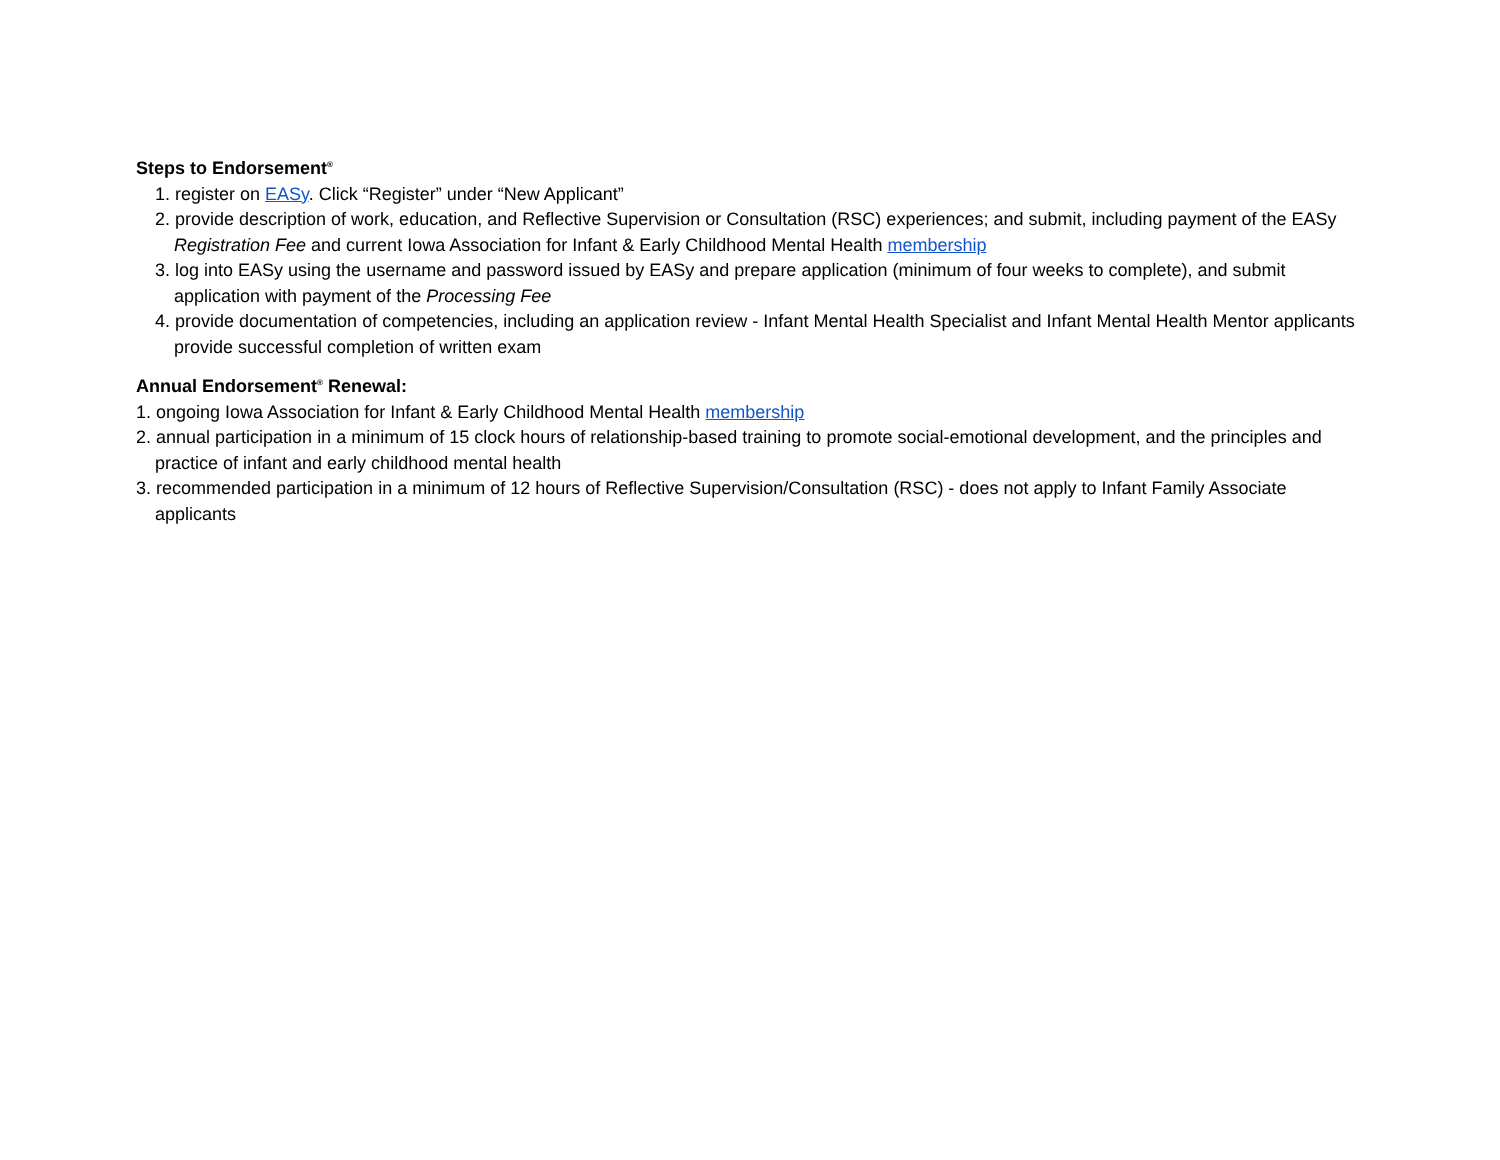Steps to Endorsement<sup>®</sup>
1. register on EASy. Click “Register” under “New Applicant”
2. provide description of work, education, and Reflective Supervision or Consultation (RSC) experiences; and submit, including payment of the EASy Registration Fee and current Iowa Association for Infant & Early Childhood Mental Health membership
3. log into EASy using the username and password issued by EASy and prepare application (minimum of four weeks to complete), and submit application with payment of the Processing Fee
4. provide documentation of competencies, including an application review - Infant Mental Health Specialist and Infant Mental Health Mentor applicants provide successful completion of written exam
Annual Endorsement<sup>®</sup> Renewal:
1. ongoing Iowa Association for Infant & Early Childhood Mental Health membership
2. annual participation in a minimum of 15 clock hours of relationship-based training to promote social-emotional development, and the principles and practice of infant and early childhood mental health
3. recommended participation in a minimum of 12 hours of Reflective Supervision/Consultation (RSC) - does not apply to Infant Family Associate applicants